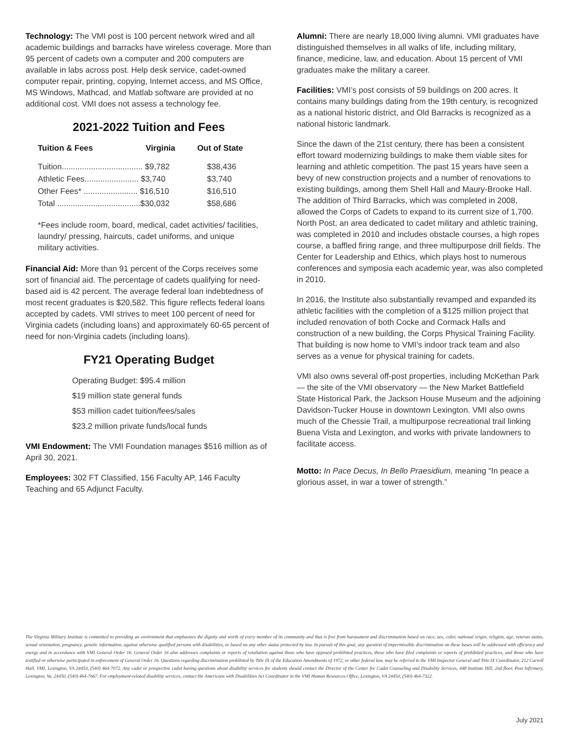Technology: The VMI post is 100 percent network wired and all academic buildings and barracks have wireless coverage. More than 95 percent of cadets own a computer and 200 computers are available in labs across post. Help desk service, cadet-owned computer repair, printing, copying, Internet access, and MS Office, MS Windows, Mathcad, and Matlab software are provided at no additional cost. VMI does not assess a technology fee.
2021-2022 Tuition and Fees
| Tuition & Fees | Virginia | Out of State |
| --- | --- | --- |
| Tuition.................................... $9,782 | | $38,436 |
| Athletic Fees........................ $3,740 | | $3,740 |
| Other Fees* ........................ $16,510 | | $16,510 |
| Total .....................................$30,032 | | $58,686 |
*Fees include room, board, medical, cadet activities/ facilities, laundry/ pressing, haircuts, cadet uniforms, and unique military activities.
Financial Aid: More than 91 percent of the Corps receives some sort of financial aid. The percentage of cadets qualifying for need-based aid is 42 percent. The average federal loan indebtedness of most recent graduates is $20,582. This figure reflects federal loans accepted by cadets. VMI strives to meet 100 percent of need for Virginia cadets (including loans) and approximately 60-65 percent of need for non-Virginia cadets (including loans).
FY21 Operating Budget
Operating Budget: $95.4 million
$19 million state general funds
$53 million cadet tuition/fees/sales
$23.2 million private funds/local funds
VMI Endowment: The VMI Foundation manages $516 million as of April 30, 2021.
Employees: 302 FT Classified, 156 Faculty AP, 146 Faculty Teaching and 65 Adjunct Faculty.
Alumni: There are nearly 18,000 living alumni. VMI graduates have distinguished themselves in all walks of life, including military, finance, medicine, law, and education. About 15 percent of VMI graduates make the military a career.
Facilities: VMI’s post consists of 59 buildings on 200 acres. It contains many buildings dating from the 19th century, is recognized as a national historic district, and Old Barracks is recognized as a national historic landmark.
Since the dawn of the 21st century, there has been a consistent effort toward modernizing buildings to make them viable sites for learning and athletic competition. The past 15 years have seen a bevy of new construction projects and a number of renovations to existing buildings, among them Shell Hall and Maury-Brooke Hall. The addition of Third Barracks, which was completed in 2008, allowed the Corps of Cadets to expand to its current size of 1,700. North Post, an area dedicated to cadet military and athletic training, was completed in 2010 and includes obstacle courses, a high ropes course, a baffled firing range, and three multipurpose drill fields. The Center for Leadership and Ethics, which plays host to numerous conferences and symposia each academic year, was also completed in 2010.
In 2016, the Institute also substantially revamped and expanded its athletic facilities with the completion of a $125 million project that included renovation of both Cocke and Cormack Halls and construction of a new building, the Corps Physical Training Facility. That building is now home to VMI’s indoor track team and also serves as a venue for physical training for cadets.
VMI also owns several off-post properties, including McKethan Park — the site of the VMI observatory — the New Market Battlefield State Historical Park, the Jackson House Museum and the adjoining Davidson-Tucker House in downtown Lexington. VMI also owns much of the Chessie Trail, a multipurpose recreational trail linking Buena Vista and Lexington, and works with private landowners to facilitate access.
Motto: In Pace Decus, In Bello Praesidium, meaning “In peace a glorious asset, in war a tower of strength.”
The Virginia Military Institute is committed to providing an environment that emphasizes the dignity and worth of every member of its community and that is free from harassment and discrimination based on race, sex, color, national origin, religion, age, veteran status, sexual orientation, pregnancy, genetic information, against otherwise qualified persons with disabilities, or based on any other status protected by law. In pursuit of this goal, any question of impermissible discrimination on these bases will be addressed with efficiency and energy and in accordance with VMI General Order 16. General Order 16 also addresses complaints or reports of retaliation against those who have opposed prohibited practices, those who have filed complaints or reports of prohibited practices, and those who have testified or otherwise participated in enforcement of General Order 16. Questions regarding discrimination prohibited by Title IX of the Education Amendments of 1972, or other federal law, may be referred to the VMI Inspector General and Title IX Coordinator, 212 Carroll Hall, VMI, Lexington, VA 24450, (540) 464-7072. Any cadet or prospective cadet having questions about disability services for students should contact the Director of the Center for Cadet Counseling and Disability Services, 448 Institute Hill, 2nd floor, Post Infirmary, Lexington, Va. 24450, (540) 464-7667. For employment-related disability services, contact the Americans with Disabilities Act Coordinator in the VMI Human Resources Office, Lexington, VA 24450, (540) 464-7322.
July 2021